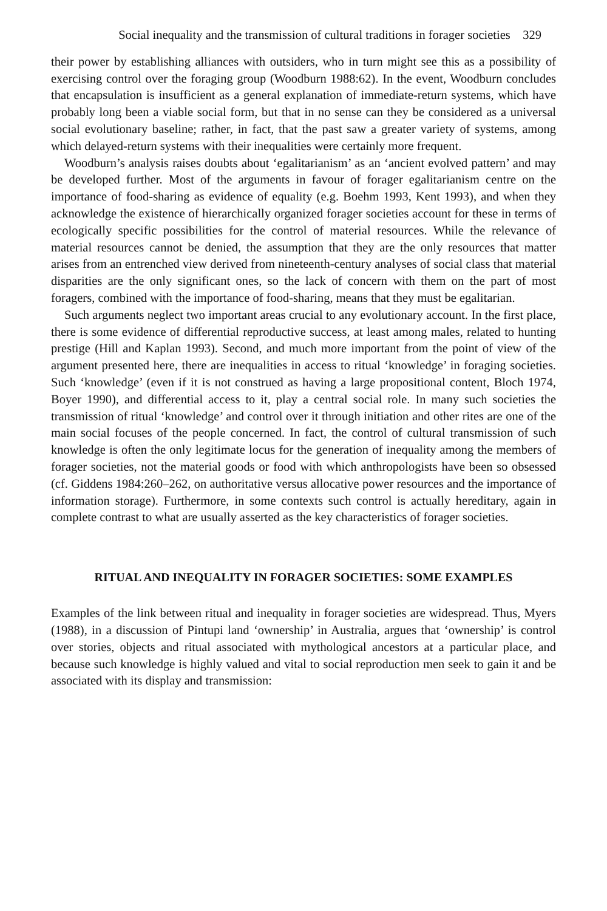Social inequality and the transmission of cultural traditions in forager societies 329
their power by establishing alliances with outsiders, who in turn might see this as a possibility of exercising control over the foraging group (Woodburn 1988:62). In the event, Woodburn concludes that encapsulation is insufficient as a general explanation of immediate-return systems, which have probably long been a viable social form, but that in no sense can they be considered as a universal social evolutionary baseline; rather, in fact, that the past saw a greater variety of systems, among which delayed-return systems with their inequalities were certainly more frequent.
Woodburn’s analysis raises doubts about ‘egalitarianism’ as an ‘ancient evolved pattern’ and may be developed further. Most of the arguments in favour of forager egalitarianism centre on the importance of food-sharing as evidence of equality (e.g. Boehm 1993, Kent 1993), and when they acknowledge the existence of hierarchically organized forager societies account for these in terms of ecologically specific possibilities for the control of material resources. While the relevance of material resources cannot be denied, the assumption that they are the only resources that matter arises from an entrenched view derived from nineteenth-century analyses of social class that material disparities are the only significant ones, so the lack of concern with them on the part of most foragers, combined with the importance of food-sharing, means that they must be egalitarian.
Such arguments neglect two important areas crucial to any evolutionary account. In the first place, there is some evidence of differential reproductive success, at least among males, related to hunting prestige (Hill and Kaplan 1993). Second, and much more important from the point of view of the argument presented here, there are inequalities in access to ritual ‘knowledge’ in foraging societies. Such ‘knowledge’ (even if it is not construed as having a large propositional content, Bloch 1974, Boyer 1990), and differential access to it, play a central social role. In many such societies the transmission of ritual ‘knowledge’ and control over it through initiation and other rites are one of the main social focuses of the people concerned. In fact, the control of cultural transmission of such knowledge is often the only legitimate locus for the generation of inequality among the members of forager societies, not the material goods or food with which anthropologists have been so obsessed (cf. Giddens 1984:260–262, on authoritative versus allocative power resources and the importance of information storage). Furthermore, in some contexts such control is actually hereditary, again in complete contrast to what are usually asserted as the key characteristics of forager societies.
RITUAL AND INEQUALITY IN FORAGER SOCIETIES: SOME EXAMPLES
Examples of the link between ritual and inequality in forager societies are widespread. Thus, Myers (1988), in a discussion of Pintupi land ‘ownership’ in Australia, argues that ‘ownership’ is control over stories, objects and ritual associated with mythological ancestors at a particular place, and because such knowledge is highly valued and vital to social reproduction men seek to gain it and be associated with its display and transmission: